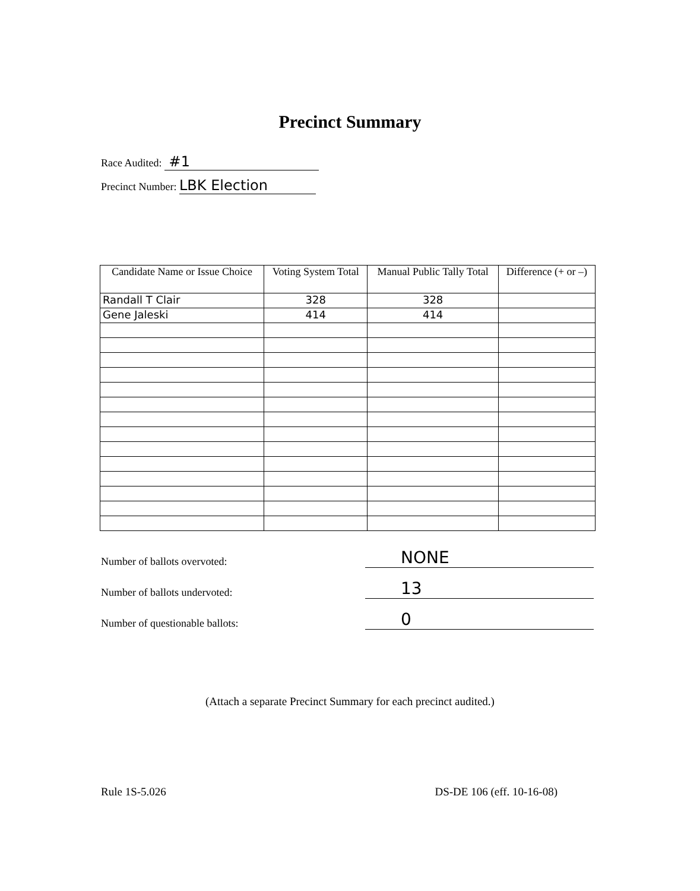Precinct Summary
Race Audited: #1
Precinct Number: LBK Election
| Candidate Name or Issue Choice | Voting System Total | Manual Public Tally Total | Difference (+ or –) |
| --- | --- | --- | --- |
| Randall T Clair | 328 | 328 | |
| Gene Jaleski | 414 | 414 | |
Number of ballots overvoted: NONE
Number of ballots undervoted: 13
Number of questionable ballots: 0
(Attach a separate Precinct Summary for each precinct audited.)
Rule 1S-5.026 DS-DE 106 (eff. 10-16-08)